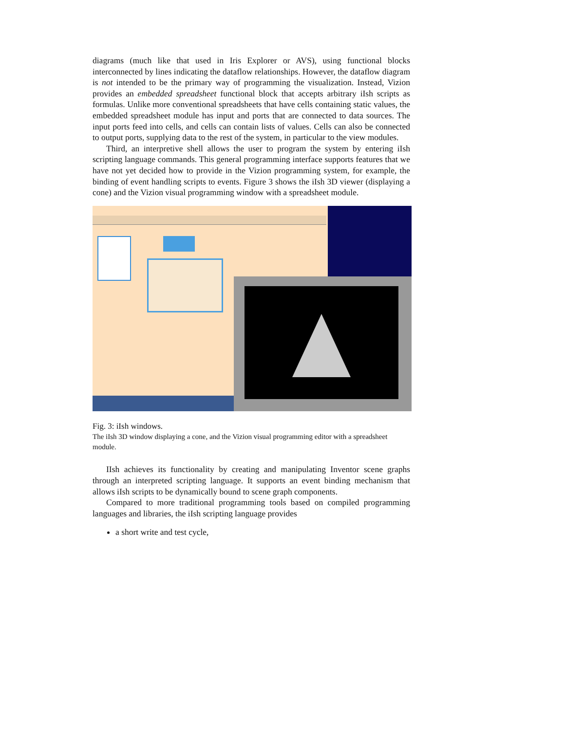diagrams (much like that used in Iris Explorer or AVS), using functional blocks interconnected by lines indicating the dataflow relationships. However, the dataflow diagram is not intended to be the primary way of programming the visualization. Instead, Vizion provides an embedded spreadsheet functional block that accepts arbitrary iIsh scripts as formulas. Unlike more conventional spreadsheets that have cells containing static values, the embedded spreadsheet module has input and ports that are connected to data sources. The input ports feed into cells, and cells can contain lists of values. Cells can also be connected to output ports, supplying data to the rest of the system, in particular to the view modules.
Third, an interpretive shell allows the user to program the system by entering iIsh scripting language commands. This general programming interface supports features that we have not yet decided how to provide in the Vizion programming system, for example, the binding of event handling scripts to events. Figure 3 shows the iIsh 3D viewer (displaying a cone) and the Vizion visual programming window with a spreadsheet module.
Fig. 3: iIsh windows.
The iIsh 3D window displaying a cone, and the Vizion visual programming editor with a spreadsheet module.
IIsh achieves its functionality by creating and manipulating Inventor scene graphs through an interpreted scripting language. It supports an event binding mechanism that allows iIsh scripts to be dynamically bound to scene graph components.
Compared to more traditional programming tools based on compiled programming languages and libraries, the iIsh scripting language provides
a short write and test cycle,